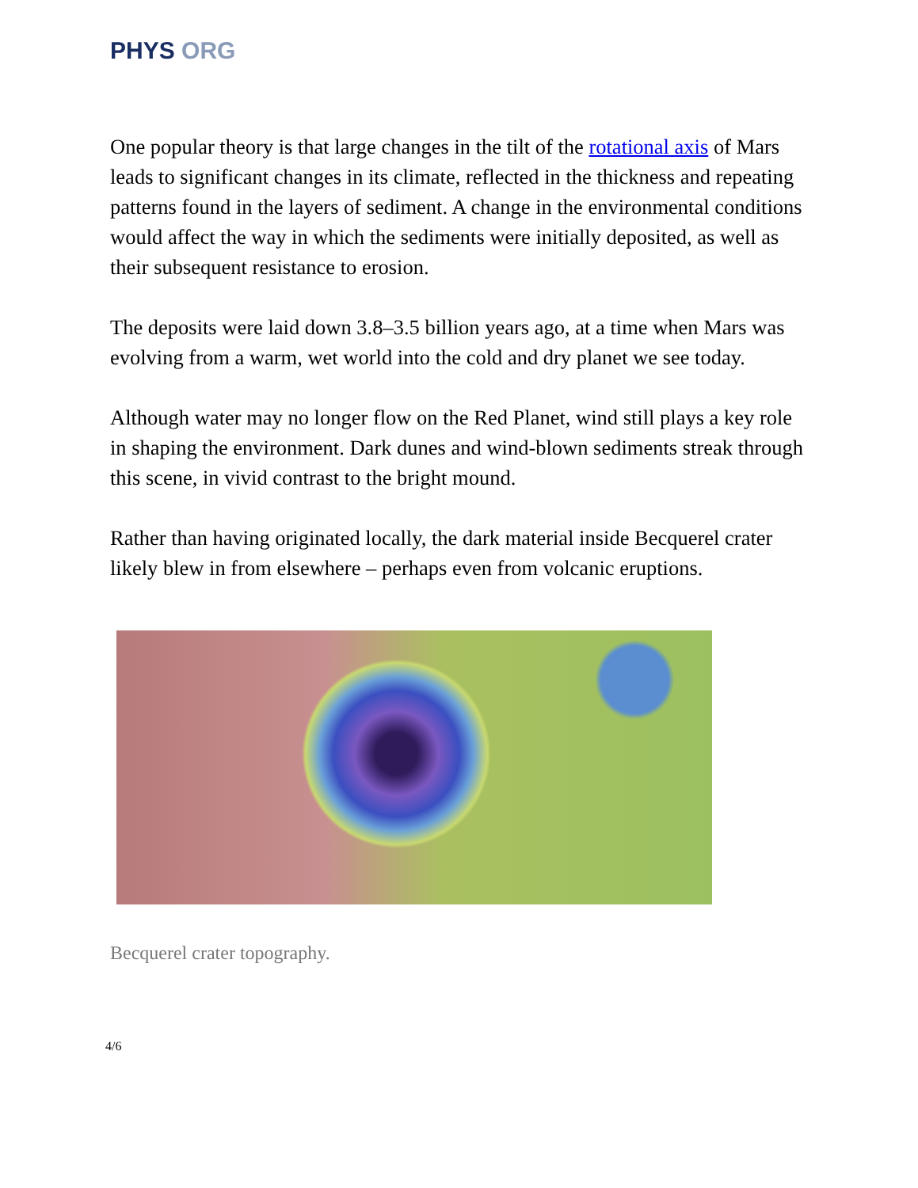PHYS ORG
One popular theory is that large changes in the tilt of the rotational axis of Mars leads to significant changes in its climate, reflected in the thickness and repeating patterns found in the layers of sediment. A change in the environmental conditions would affect the way in which the sediments were initially deposited, as well as their subsequent resistance to erosion.
The deposits were laid down 3.8–3.5 billion years ago, at a time when Mars was evolving from a warm, wet world into the cold and dry planet we see today.
Although water may no longer flow on the Red Planet, wind still plays a key role in shaping the environment. Dark dunes and wind-blown sediments streak through this scene, in vivid contrast to the bright mound.
Rather than having originated locally, the dark material inside Becquerel crater likely blew in from elsewhere – perhaps even from volcanic eruptions.
Becquerel crater topography.
4/6